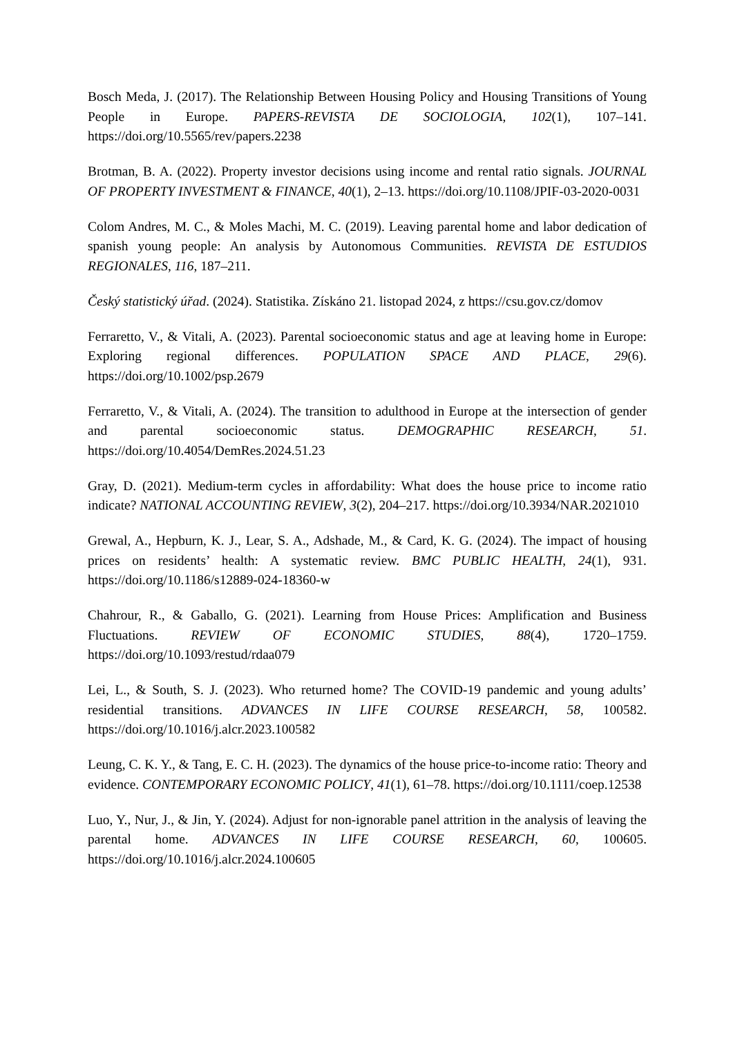Bosch Meda, J. (2017). The Relationship Between Housing Policy and Housing Transitions of Young People in Europe. PAPERS-REVISTA DE SOCIOLOGIA, 102(1), 107–141. https://doi.org/10.5565/rev/papers.2238
Brotman, B. A. (2022). Property investor decisions using income and rental ratio signals. JOURNAL OF PROPERTY INVESTMENT & FINANCE, 40(1), 2–13. https://doi.org/10.1108/JPIF-03-2020-0031
Colom Andres, M. C., & Moles Machi, M. C. (2019). Leaving parental home and labor dedication of spanish young people: An analysis by Autonomous Communities. REVISTA DE ESTUDIOS REGIONALES, 116, 187–211.
Český statistický úřad. (2024). Statistika. Získáno 21. listopad 2024, z https://csu.gov.cz/domov
Ferraretto, V., & Vitali, A. (2023). Parental socioeconomic status and age at leaving home in Europe: Exploring regional differences. POPULATION SPACE AND PLACE, 29(6). https://doi.org/10.1002/psp.2679
Ferraretto, V., & Vitali, A. (2024). The transition to adulthood in Europe at the intersection of gender and parental socioeconomic status. DEMOGRAPHIC RESEARCH, 51. https://doi.org/10.4054/DemRes.2024.51.23
Gray, D. (2021). Medium-term cycles in affordability: What does the house price to income ratio indicate? NATIONAL ACCOUNTING REVIEW, 3(2), 204–217. https://doi.org/10.3934/NAR.2021010
Grewal, A., Hepburn, K. J., Lear, S. A., Adshade, M., & Card, K. G. (2024). The impact of housing prices on residents’ health: A systematic review. BMC PUBLIC HEALTH, 24(1), 931. https://doi.org/10.1186/s12889-024-18360-w
Chahrour, R., & Gaballo, G. (2021). Learning from House Prices: Amplification and Business Fluctuations. REVIEW OF ECONOMIC STUDIES, 88(4), 1720–1759. https://doi.org/10.1093/restud/rdaa079
Lei, L., & South, S. J. (2023). Who returned home? The COVID-19 pandemic and young adults’ residential transitions. ADVANCES IN LIFE COURSE RESEARCH, 58, 100582. https://doi.org/10.1016/j.alcr.2023.100582
Leung, C. K. Y., & Tang, E. C. H. (2023). The dynamics of the house price-to-income ratio: Theory and evidence. CONTEMPORARY ECONOMIC POLICY, 41(1), 61–78. https://doi.org/10.1111/coep.12538
Luo, Y., Nur, J., & Jin, Y. (2024). Adjust for non-ignorable panel attrition in the analysis of leaving the parental home. ADVANCES IN LIFE COURSE RESEARCH, 60, 100605. https://doi.org/10.1016/j.alcr.2024.100605